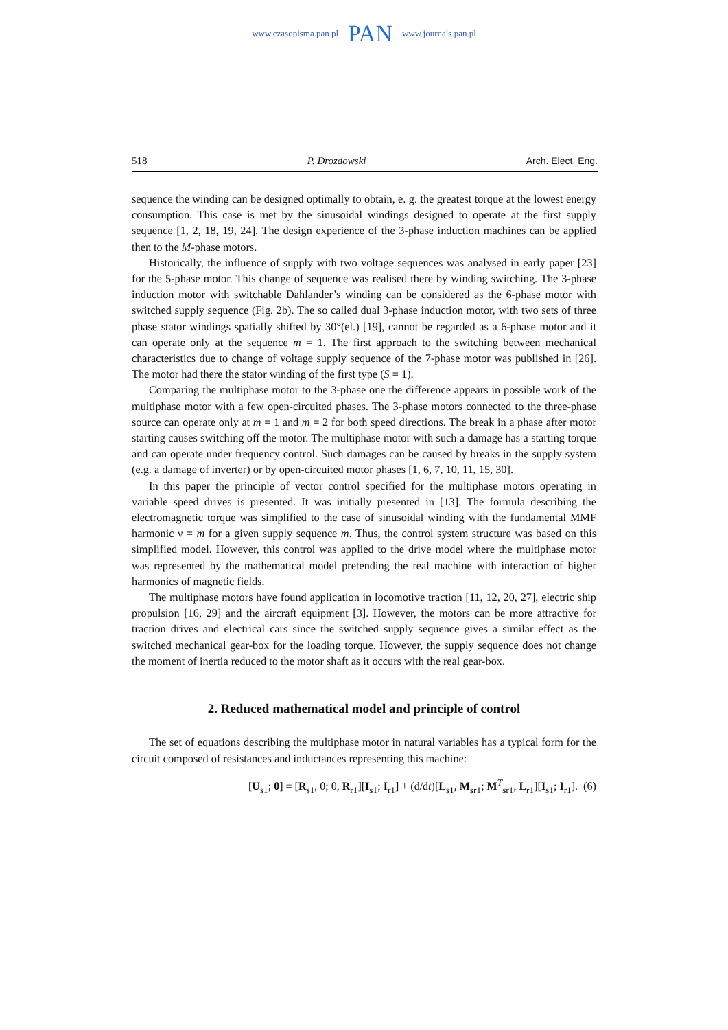www.czasopisma.pan.pl PAN www.journals.pan.pl
518 P. Drozdowski Arch. Elect. Eng.
sequence the winding can be designed optimally to obtain, e. g. the greatest torque at the lowest energy consumption. This case is met by the sinusoidal windings designed to operate at the first supply sequence [1, 2, 18, 19, 24]. The design experience of the 3-phase induction machines can be applied then to the M-phase motors.
Historically, the influence of supply with two voltage sequences was analysed in early paper [23] for the 5-phase motor. This change of sequence was realised there by winding switching. The 3-phase induction motor with switchable Dahlander’s winding can be considered as the 6-phase motor with switched supply sequence (Fig. 2b). The so called dual 3-phase induction motor, with two sets of three phase stator windings spatially shifted by 30°(el.) [19], cannot be regarded as a 6-phase motor and it can operate only at the sequence m = 1. The first approach to the switching between mechanical characteristics due to change of voltage supply sequence of the 7-phase motor was published in [26]. The motor had there the stator winding of the first type (S = 1).
Comparing the multiphase motor to the 3-phase one the difference appears in possible work of the multiphase motor with a few open-circuited phases. The 3-phase motors connected to the three-phase source can operate only at m = 1 and m = 2 for both speed directions. The break in a phase after motor starting causes switching off the motor. The multiphase motor with such a damage has a starting torque and can operate under frequency control. Such damages can be caused by breaks in the supply system (e.g. a damage of inverter) or by open-circuited motor phases [1, 6, 7, 10, 11, 15, 30].
In this paper the principle of vector control specified for the multiphase motors operating in variable speed drives is presented. It was initially presented in [13]. The formula describing the electromagnetic torque was simplified to the case of sinusoidal winding with the fundamental MMF harmonic ν = m for a given supply sequence m. Thus, the control system structure was based on this simplified model. However, this control was applied to the drive model where the multiphase motor was represented by the mathematical model pretending the real machine with interaction of higher harmonics of magnetic fields.
The multiphase motors have found application in locomotive traction [11, 12, 20, 27], electric ship propulsion [16, 29] and the aircraft equipment [3]. However, the motors can be more attractive for traction drives and electrical cars since the switched supply sequence gives a similar effect as the switched mechanical gear-box for the loading torque. However, the supply sequence does not change the moment of inertia reduced to the motor shaft as it occurs with the real gear-box.
2. Reduced mathematical model and principle of control
The set of equations describing the multiphase motor in natural variables has a typical form for the circuit composed of resistances and inductances representing this machine:
[U<sub>s1</sub>; 0] = [R<sub>s1</sub>, 0; 0, R<sub>r1</sub>][I<sub>s1</sub>; I<sub>r1</sub>] + (d/dt)[L<sub>s1</sub>, M<sub>sr1</sub>; M<sup>T</sup><sub>sr1</sub>, L<sub>r1</sub>][I<sub>s1</sub>; I<sub>r1</sub>]. (6)